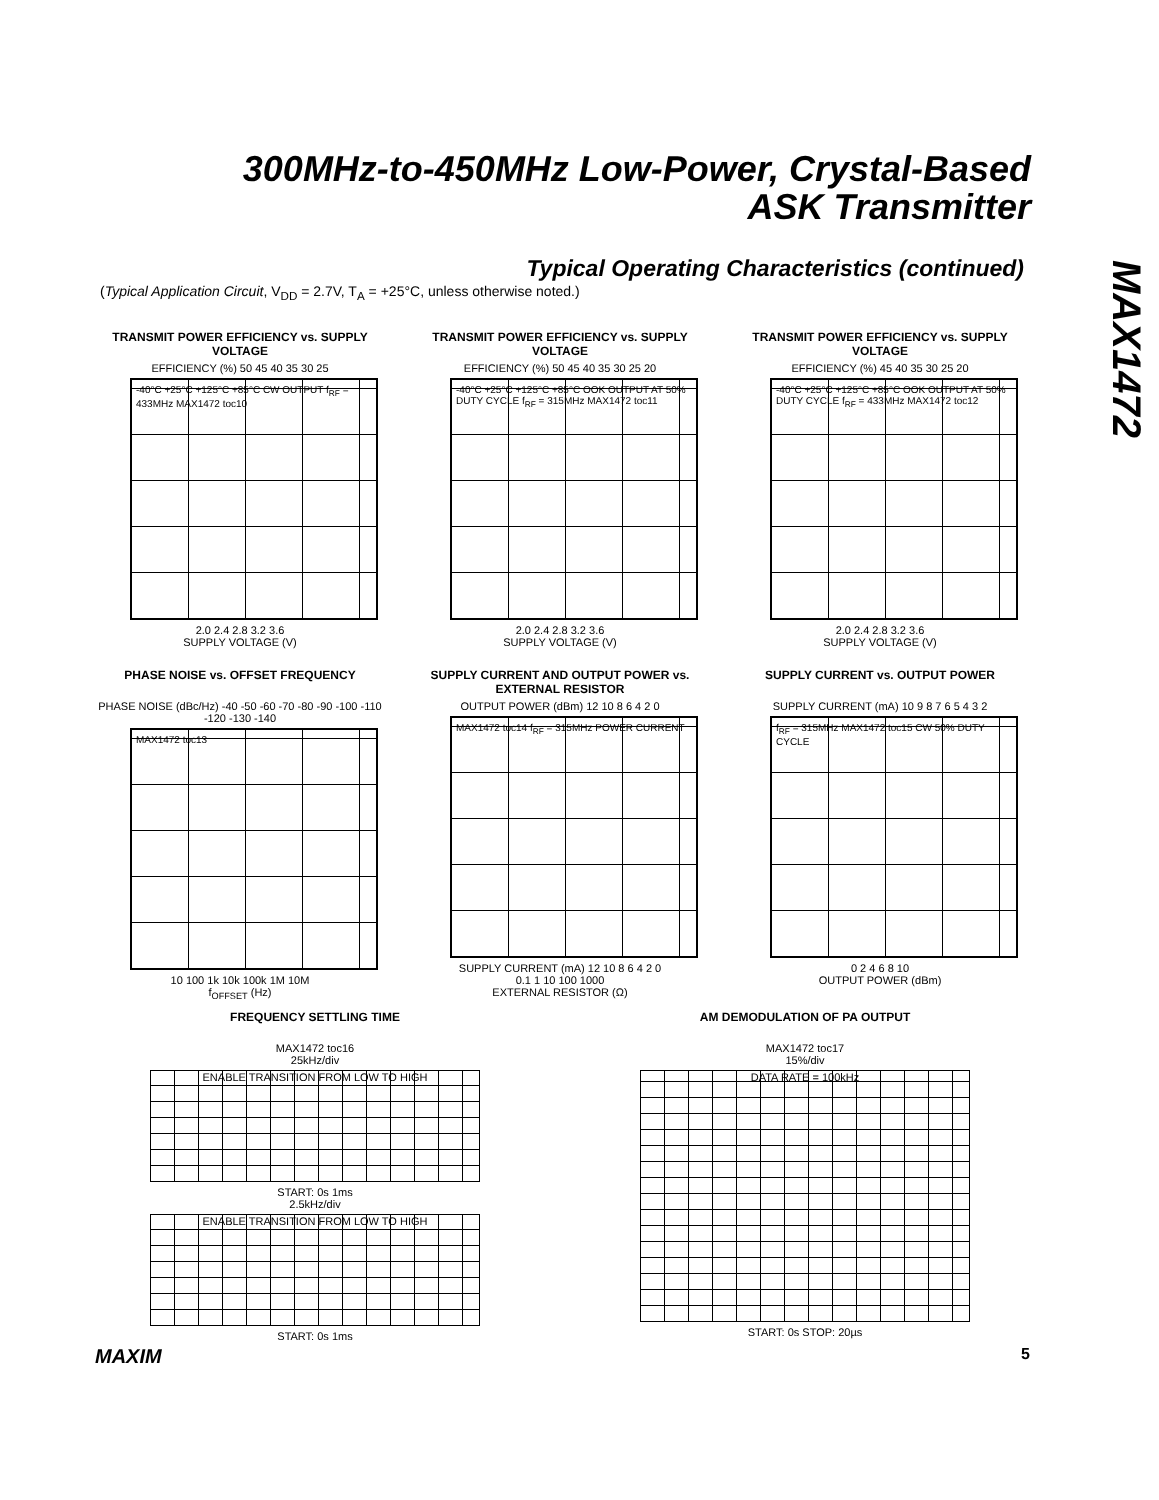300MHz-to-450MHz Low-Power, Crystal-Based
ASK Transmitter
MAX1472
Typical Operating Characteristics (continued)
(Typical Application Circuit, V<sub>DD</sub> = 2.7V, T<sub>A</sub> = +25°C, unless otherwise noted.)
TRANSMIT POWER EFFICIENCY vs. SUPPLY VOLTAGE
EFFICIENCY (%) 50 45 40 35 30 25
-40°C +25°C +125°C +85°C CW OUTPUT f<sub>RF</sub> = 433MHz MAX1472 toc10
2.0 2.4 2.8 3.2 3.6
SUPPLY VOLTAGE (V)
TRANSMIT POWER EFFICIENCY vs. SUPPLY VOLTAGE
EFFICIENCY (%) 50 45 40 35 30 25 20
-40°C +25°C +125°C +85°C OOK OUTPUT AT 50% DUTY CYCLE f<sub>RF</sub> = 315MHz MAX1472 toc11
2.0 2.4 2.8 3.2 3.6
SUPPLY VOLTAGE (V)
TRANSMIT POWER EFFICIENCY vs. SUPPLY VOLTAGE
EFFICIENCY (%) 45 40 35 30 25 20
-40°C +25°C +125°C +85°C OOK OUTPUT AT 50% DUTY CYCLE f<sub>RF</sub> = 433MHz MAX1472 toc12
2.0 2.4 2.8 3.2 3.6
SUPPLY VOLTAGE (V)
PHASE NOISE vs. OFFSET FREQUENCY
PHASE NOISE (dBc/Hz) -40 -50 -60 -70 -80 -90 -100 -110 -120 -130 -140
MAX1472 toc13
10 100 1k 10k 100k 1M 10M
f<sub>OFFSET</sub> (Hz)
SUPPLY CURRENT AND OUTPUT POWER vs. EXTERNAL RESISTOR
OUTPUT POWER (dBm) 12 10 8 6 4 2 0
MAX1472 toc14 f<sub>RF</sub> = 315MHz POWER CURRENT
SUPPLY CURRENT (mA) 12 10 8 6 4 2 0
0.1 1 10 100 1000
EXTERNAL RESISTOR (Ω)
SUPPLY CURRENT vs. OUTPUT POWER
SUPPLY CURRENT (mA) 10 9 8 7 6 5 4 3 2
f<sub>RF</sub> = 315MHz MAX1472 toc15 CW 50% DUTY CYCLE
0 2 4 6 8 10
OUTPUT POWER (dBm)
FREQUENCY SETTLING TIME
MAX1472 toc16
25kHz/div
ENABLE TRANSITION FROM LOW TO HIGH
START: 0s 1ms
2.5kHz/div
ENABLE TRANSITION FROM LOW TO HIGH
START: 0s 1ms
AM DEMODULATION OF PA OUTPUT
MAX1472 toc17
15%/div
DATA RATE = 100kHz
START: 0s STOP: 20µs
MAXIM 5